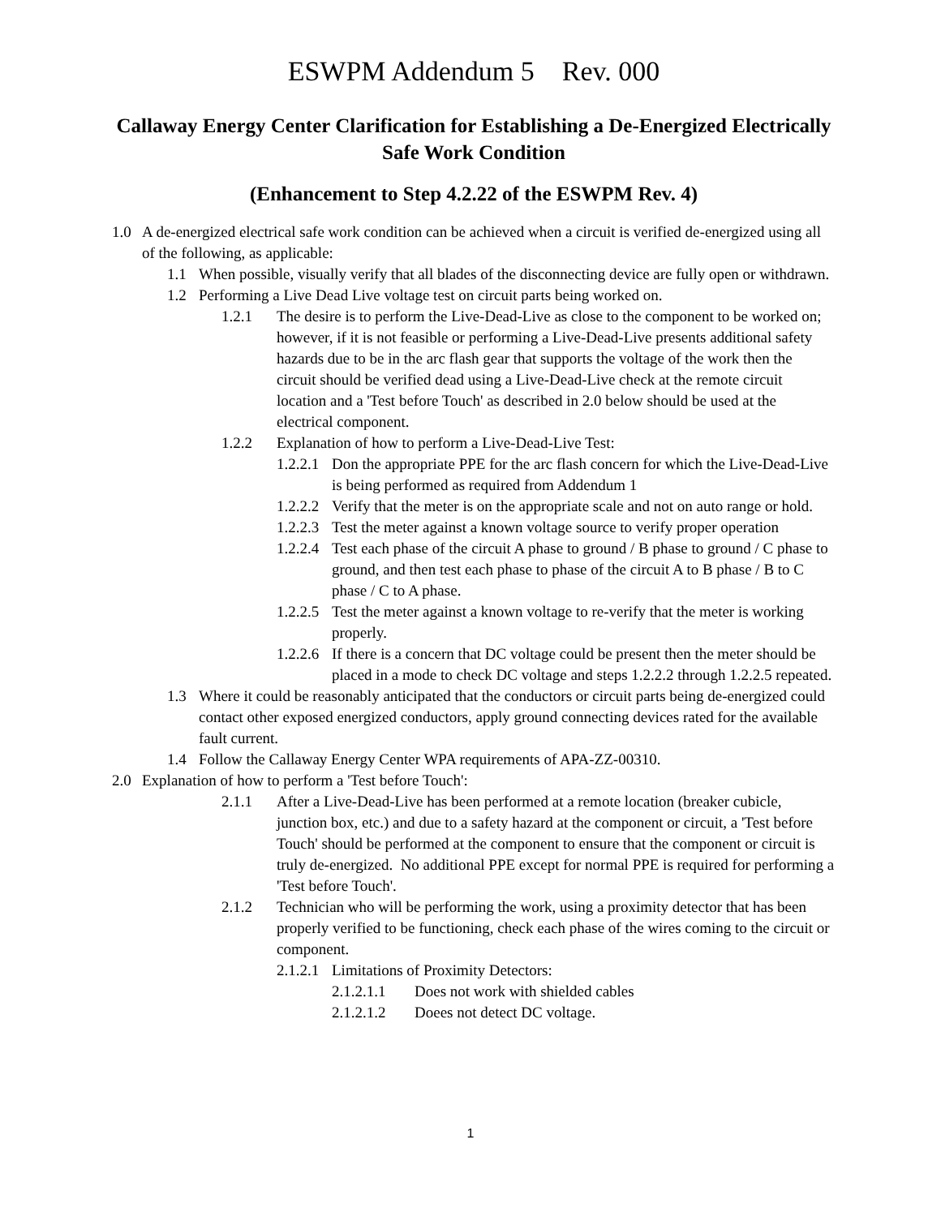ESWPM Addendum 5 Rev. 000
Callaway Energy Center Clarification for Establishing a De-Energized Electrically Safe Work Condition
(Enhancement to Step 4.2.22 of the ESWPM Rev. 4)
1.0 A de-energized electrical safe work condition can be achieved when a circuit is verified de-energized using all of the following, as applicable:
1.1 When possible, visually verify that all blades of the disconnecting device are fully open or withdrawn.
1.2 Performing a Live Dead Live voltage test on circuit parts being worked on.
1.2.1 The desire is to perform the Live-Dead-Live as close to the component to be worked on; however, if it is not feasible or performing a Live-Dead-Live presents additional safety hazards due to be in the arc flash gear that supports the voltage of the work then the circuit should be verified dead using a Live-Dead-Live check at the remote circuit location and a 'Test before Touch' as described in 2.0 below should be used at the electrical component.
1.2.2 Explanation of how to perform a Live-Dead-Live Test:
1.2.2.1 Don the appropriate PPE for the arc flash concern for which the Live-Dead-Live is being performed as required from Addendum 1
1.2.2.2 Verify that the meter is on the appropriate scale and not on auto range or hold.
1.2.2.3 Test the meter against a known voltage source to verify proper operation
1.2.2.4 Test each phase of the circuit A phase to ground / B phase to ground / C phase to ground, and then test each phase to phase of the circuit A to B phase / B to C phase / C to A phase.
1.2.2.5 Test the meter against a known voltage to re-verify that the meter is working properly.
1.2.2.6 If there is a concern that DC voltage could be present then the meter should be placed in a mode to check DC voltage and steps 1.2.2.2 through 1.2.2.5 repeated.
1.3 Where it could be reasonably anticipated that the conductors or circuit parts being de-energized could contact other exposed energized conductors, apply ground connecting devices rated for the available fault current.
1.4 Follow the Callaway Energy Center WPA requirements of APA-ZZ-00310.
2.0 Explanation of how to perform a 'Test before Touch':
2.1.1 After a Live-Dead-Live has been performed at a remote location (breaker cubicle, junction box, etc.) and due to a safety hazard at the component or circuit, a 'Test before Touch' should be performed at the component to ensure that the component or circuit is truly de-energized. No additional PPE except for normal PPE is required for performing a 'Test before Touch'.
2.1.2 Technician who will be performing the work, using a proximity detector that has been properly verified to be functioning, check each phase of the wires coming to the circuit or component.
2.1.2.1 Limitations of Proximity Detectors:
2.1.2.1.1 Does not work with shielded cables
2.1.2.1.2 Doees not detect DC voltage.
1